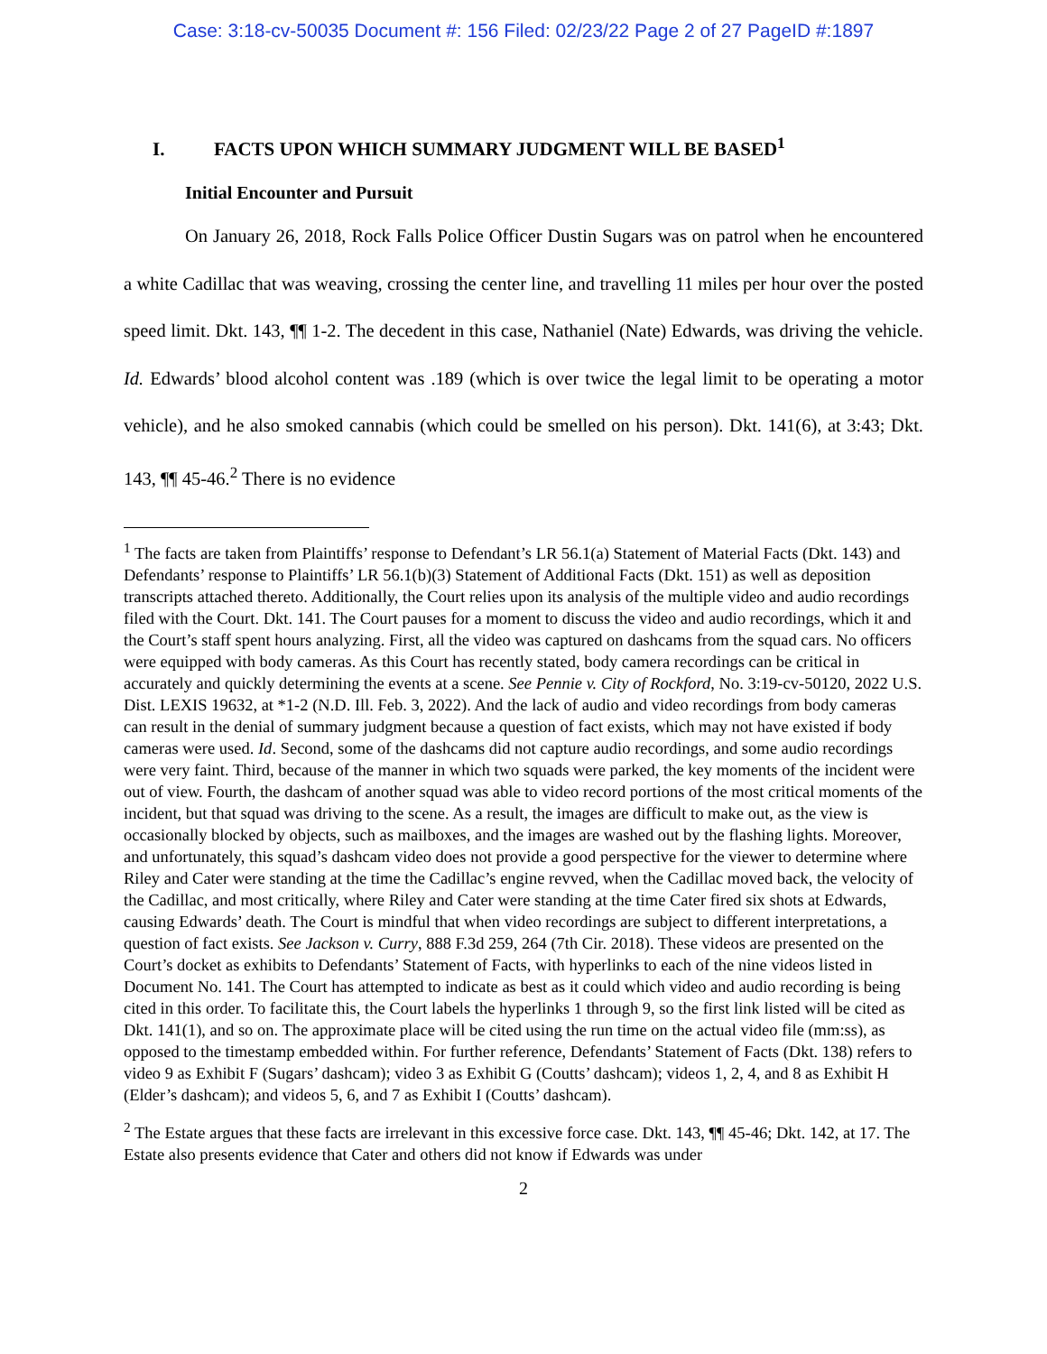Case: 3:18-cv-50035 Document #: 156 Filed: 02/23/22 Page 2 of 27 PageID #:1897
I. FACTS UPON WHICH SUMMARY JUDGMENT WILL BE BASED<sup>1</sup>
Initial Encounter and Pursuit
On January 26, 2018, Rock Falls Police Officer Dustin Sugars was on patrol when he encountered a white Cadillac that was weaving, crossing the center line, and travelling 11 miles per hour over the posted speed limit. Dkt. 143, ¶¶ 1-2. The decedent in this case, Nathaniel (Nate) Edwards, was driving the vehicle. Id. Edwards’ blood alcohol content was .189 (which is over twice the legal limit to be operating a motor vehicle), and he also smoked cannabis (which could be smelled on his person). Dkt. 141(6), at 3:43; Dkt. 143, ¶¶ 45-46.<sup>2</sup> There is no evidence
<sup>1</sup> The facts are taken from Plaintiffs’ response to Defendant’s LR 56.1(a) Statement of Material Facts (Dkt. 143) and Defendants’ response to Plaintiffs’ LR 56.1(b)(3) Statement of Additional Facts (Dkt. 151) as well as deposition transcripts attached thereto. Additionally, the Court relies upon its analysis of the multiple video and audio recordings filed with the Court. Dkt. 141. The Court pauses for a moment to discuss the video and audio recordings, which it and the Court’s staff spent hours analyzing. First, all the video was captured on dashcams from the squad cars. No officers were equipped with body cameras. As this Court has recently stated, body camera recordings can be critical in accurately and quickly determining the events at a scene. See Pennie v. City of Rockford, No. 3:19-cv-50120, 2022 U.S. Dist. LEXIS 19632, at *1-2 (N.D. Ill. Feb. 3, 2022). And the lack of audio and video recordings from body cameras can result in the denial of summary judgment because a question of fact exists, which may not have existed if body cameras were used. Id. Second, some of the dashcams did not capture audio recordings, and some audio recordings were very faint. Third, because of the manner in which two squads were parked, the key moments of the incident were out of view. Fourth, the dashcam of another squad was able to video record portions of the most critical moments of the incident, but that squad was driving to the scene. As a result, the images are difficult to make out, as the view is occasionally blocked by objects, such as mailboxes, and the images are washed out by the flashing lights. Moreover, and unfortunately, this squad’s dashcam video does not provide a good perspective for the viewer to determine where Riley and Cater were standing at the time the Cadillac’s engine revved, when the Cadillac moved back, the velocity of the Cadillac, and most critically, where Riley and Cater were standing at the time Cater fired six shots at Edwards, causing Edwards’ death. The Court is mindful that when video recordings are subject to different interpretations, a question of fact exists. See Jackson v. Curry, 888 F.3d 259, 264 (7th Cir. 2018). These videos are presented on the Court’s docket as exhibits to Defendants’ Statement of Facts, with hyperlinks to each of the nine videos listed in Document No. 141. The Court has attempted to indicate as best as it could which video and audio recording is being cited in this order. To facilitate this, the Court labels the hyperlinks 1 through 9, so the first link listed will be cited as Dkt. 141(1), and so on. The approximate place will be cited using the run time on the actual video file (mm:ss), as opposed to the timestamp embedded within. For further reference, Defendants’ Statement of Facts (Dkt. 138) refers to video 9 as Exhibit F (Sugars’ dashcam); video 3 as Exhibit G (Coutts’ dashcam); videos 1, 2, 4, and 8 as Exhibit H (Elder’s dashcam); and videos 5, 6, and 7 as Exhibit I (Coutts’ dashcam).
<sup>2</sup> The Estate argues that these facts are irrelevant in this excessive force case. Dkt. 143, ¶¶ 45-46; Dkt. 142, at 17. The Estate also presents evidence that Cater and others did not know if Edwards was under
2